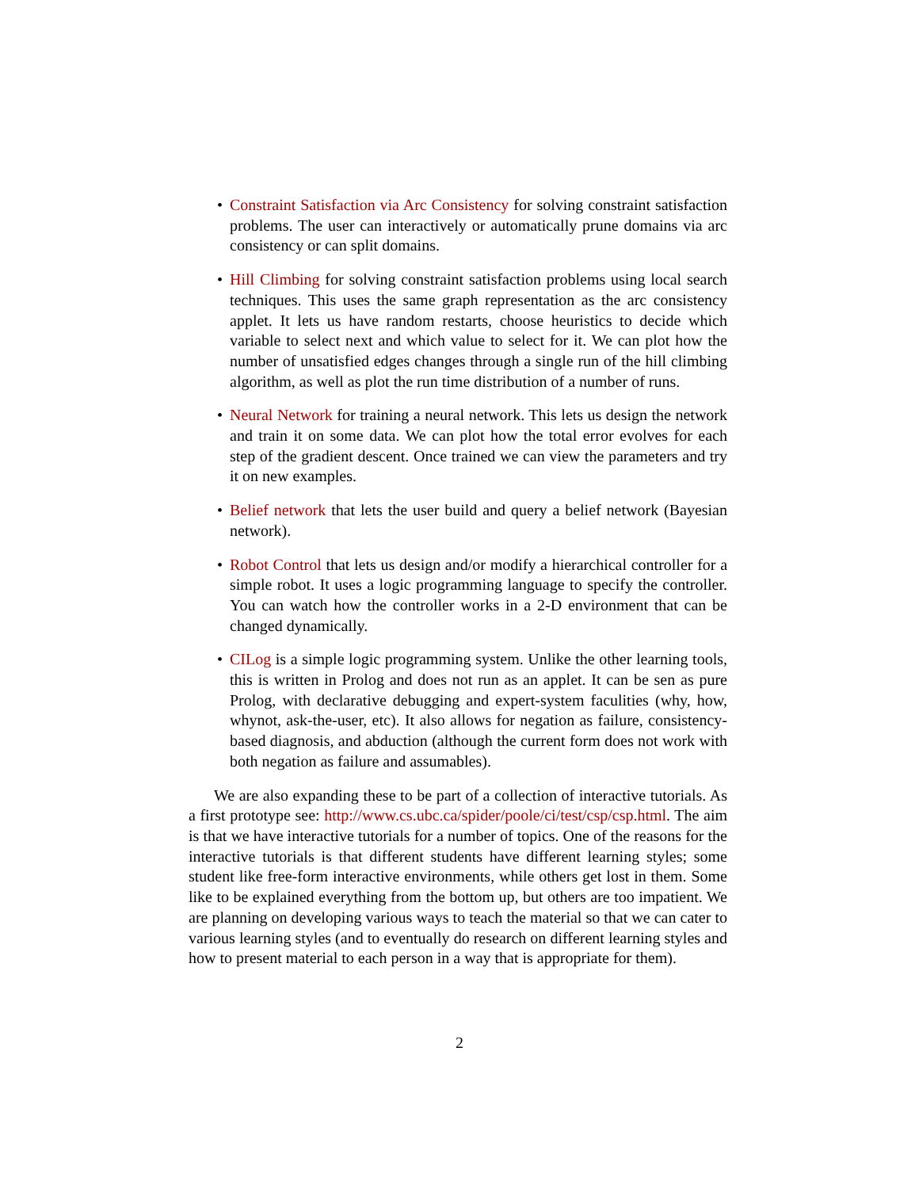• Constraint Satisfaction via Arc Consistency for solving constraint satisfaction problems. The user can interactively or automatically prune domains via arc consistency or can split domains.
• Hill Climbing for solving constraint satisfaction problems using local search techniques. This uses the same graph representation as the arc consistency applet. It lets us have random restarts, choose heuristics to decide which variable to select next and which value to select for it. We can plot how the number of unsatisfied edges changes through a single run of the hill climbing algorithm, as well as plot the run time distribution of a number of runs.
• Neural Network for training a neural network. This lets us design the network and train it on some data. We can plot how the total error evolves for each step of the gradient descent. Once trained we can view the parameters and try it on new examples.
• Belief network that lets the user build and query a belief network (Bayesian network).
• Robot Control that lets us design and/or modify a hierarchical controller for a simple robot. It uses a logic programming language to specify the controller. You can watch how the controller works in a 2-D environment that can be changed dynamically.
• CILog is a simple logic programming system. Unlike the other learning tools, this is written in Prolog and does not run as an applet. It can be sen as pure Prolog, with declarative debugging and expert-system faculities (why, how, whynot, ask-the-user, etc). It also allows for negation as failure, consistency-based diagnosis, and abduction (although the current form does not work with both negation as failure and assumables).
We are also expanding these to be part of a collection of interactive tutorials. As a first prototype see: http://www.cs.ubc.ca/spider/poole/ci/test/csp/csp.html. The aim is that we have interactive tutorials for a number of topics. One of the reasons for the interactive tutorials is that different students have different learning styles; some student like free-form interactive environments, while others get lost in them. Some like to be explained everything from the bottom up, but others are too impatient. We are planning on developing various ways to teach the material so that we can cater to various learning styles (and to eventually do research on different learning styles and how to present material to each person in a way that is appropriate for them).
2